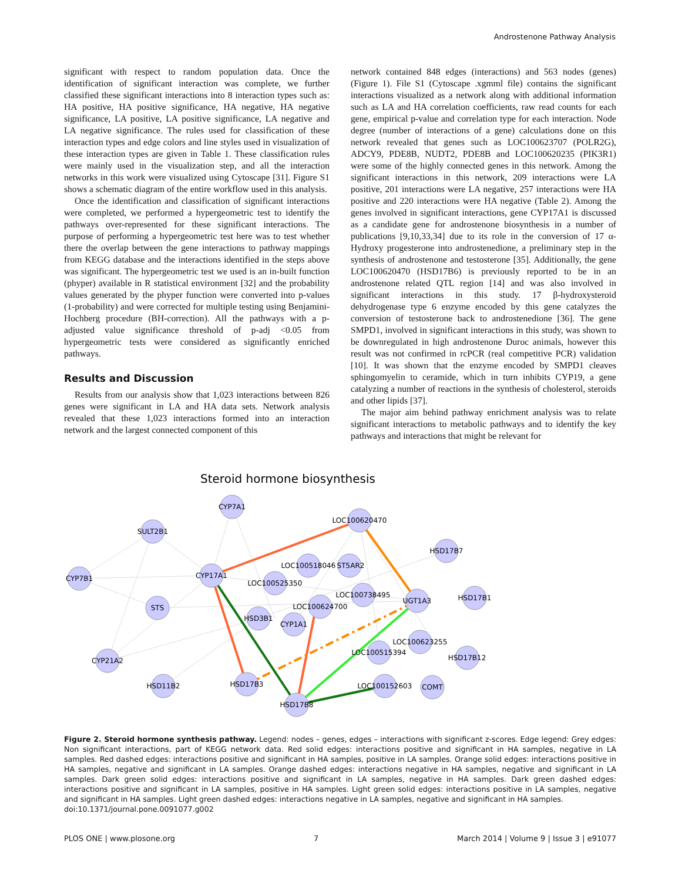Androstenone Pathway Analysis
significant with respect to random population data. Once the identification of significant interaction was complete, we further classified these significant interactions into 8 interaction types such as: HA positive, HA positive significance, HA negative, HA negative significance, LA positive, LA positive significance, LA negative and LA negative significance. The rules used for classification of these interaction types and edge colors and line styles used in visualization of these interaction types are given in Table 1. These classification rules were mainly used in the visualization step, and all the interaction networks in this work were visualized using Cytoscape [31]. Figure S1 shows a schematic diagram of the entire workflow used in this analysis.
Once the identification and classification of significant interactions were completed, we performed a hypergeometric test to identify the pathways over-represented for these significant interactions. The purpose of performing a hypergeometric test here was to test whether there the overlap between the gene interactions to pathway mappings from KEGG database and the interactions identified in the steps above was significant. The hypergeometric test we used is an in-built function (phyper) available in R statistical environment [32] and the probability values generated by the phyper function were converted into p-values (1-probability) and were corrected for multiple testing using Benjamini-Hochberg procedure (BH-correction). All the pathways with a p-adjusted value significance threshold of p-adj <0.05 from hypergeometric tests were considered as significantly enriched pathways.
Results and Discussion
Results from our analysis show that 1,023 interactions between 826 genes were significant in LA and HA data sets. Network analysis revealed that these 1,023 interactions formed into an interaction network and the largest connected component of this
network contained 848 edges (interactions) and 563 nodes (genes) (Figure 1). File S1 (Cytoscape .xgmml file) contains the significant interactions visualized as a network along with additional information such as LA and HA correlation coefficients, raw read counts for each gene, empirical p-value and correlation type for each interaction. Node degree (number of interactions of a gene) calculations done on this network revealed that genes such as LOC100623707 (POLR2G), ADCY9, PDE8B, NUDT2, PDE8B and LOC100620235 (PIK3R1) were some of the highly connected genes in this network. Among the significant interactions in this network, 209 interactions were LA positive, 201 interactions were LA negative, 257 interactions were HA positive and 220 interactions were HA negative (Table 2). Among the genes involved in significant interactions, gene CYP17A1 is discussed as a candidate gene for androstenone biosynthesis in a number of publications [9,10,33,34] due to its role in the conversion of 17 α-Hydroxy progesterone into androstenedione, a preliminary step in the synthesis of androstenone and testosterone [35]. Additionally, the gene LOC100620470 (HSD17B6) is previously reported to be in an androstenone related QTL region [14] and was also involved in significant interactions in this study. 17 β-hydroxysteroid dehydrogenase type 6 enzyme encoded by this gene catalyzes the conversion of testosterone back to androstenedione [36]. The gene SMPD1, involved in significant interactions in this study, was shown to be downregulated in high androstenone Duroc animals, however this result was not confirmed in rcPCR (real competitive PCR) validation [10]. It was shown that the enzyme encoded by SMPD1 cleaves sphingomyelin to ceramide, which in turn inhibits CYP19, a gene catalyzing a number of reactions in the synthesis of cholesterol, steroids and other lipids [37].
The major aim behind pathway enrichment analysis was to relate significant interactions to metabolic pathways and to identify the key pathways and interactions that might be relevant for
Steroid hormone biosynthesis
CYP7A1
SULT2B1
CYP7B1
CYP17A1
STS
CYP21A2
HSD11B2
LOC100620470
HSD17B7
LOC100518046
ST5AR2
LOC100525350
LOC100738495
UGT1A3
HSD17B1
LOC100624700
HSD3B1
CYP1A1
LOC100623255
LOC100515394
HSD17B12
HSD17B3
LOC100152603
COMT
HSD17B8
Figure 2. Steroid hormone synthesis pathway. Legend: nodes – genes, edges – interactions with significant z-scores. Edge legend: Grey edges: Non significant interactions, part of KEGG network data. Red solid edges: interactions positive and significant in HA samples, negative in LA samples. Red dashed edges: interactions positive and significant in HA samples, positive in LA samples. Orange solid edges: interactions positive in HA samples, negative and significant in LA samples. Orange dashed edges: interactions negative in HA samples, negative and significant in LA samples. Dark green solid edges: interactions positive and significant in LA samples, negative in HA samples. Dark green dashed edges: interactions positive and significant in LA samples, positive in HA samples. Light green solid edges: interactions positive in LA samples, negative and significant in HA samples. Light green dashed edges: interactions negative in LA samples, negative and significant in HA samples.
doi:10.1371/journal.pone.0091077.g002
PLOS ONE | www.plosone.org 7 March 2014 | Volume 9 | Issue 3 | e91077